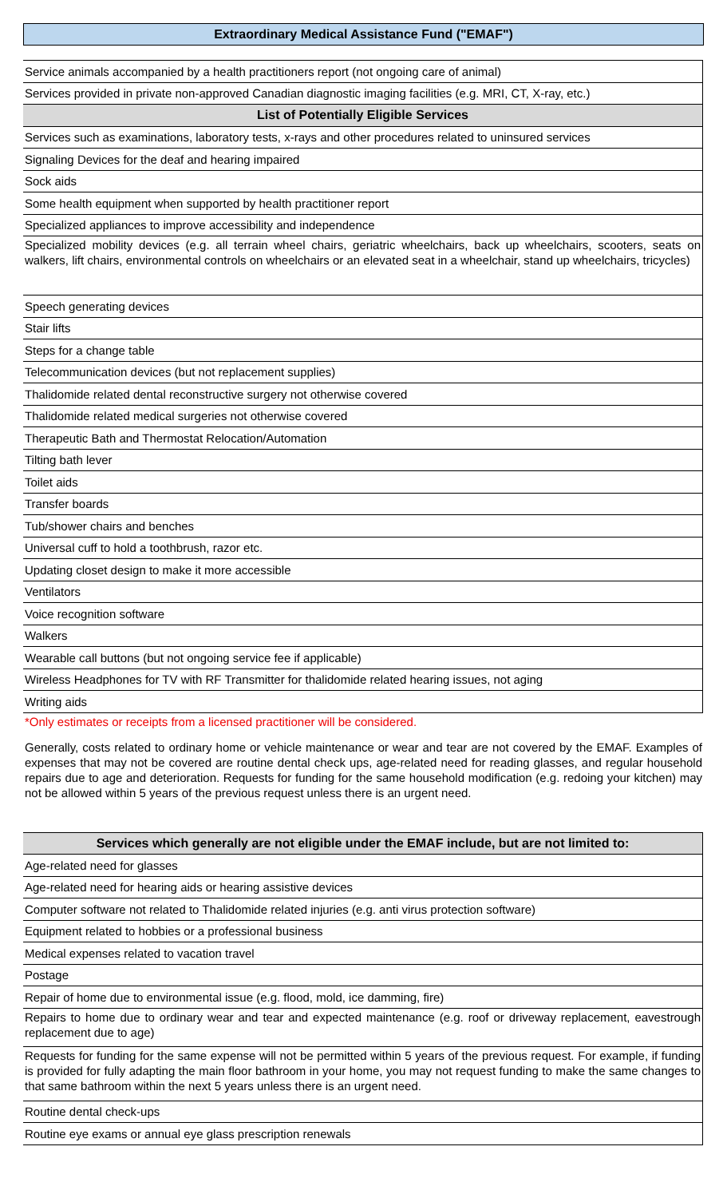Extraordinary Medical Assistance Fund ("EMAF")
| Service animals accompanied by a health practitioners report (not ongoing care of animal) |
| Services provided in private non-approved Canadian diagnostic imaging facilities (e.g. MRI, CT, X-ray, etc.) |
| List of Potentially Eligible Services |
| Services such as examinations, laboratory tests, x-rays and other procedures related to uninsured services |
| Signaling Devices for the deaf and hearing impaired |
| Sock aids |
| Some health equipment when supported by health practitioner report |
| Specialized appliances to improve accessibility and independence |
| Specialized mobility devices (e.g. all terrain wheel chairs, geriatric wheelchairs, back up wheelchairs, scooters, seats on walkers, lift chairs, environmental controls on wheelchairs or an elevated seat in a wheelchair, stand up wheelchairs, tricycles) |
| Speech generating devices |
| Stair lifts |
| Steps for a change table |
| Telecommunication devices (but not replacement supplies) |
| Thalidomide related dental reconstructive surgery not otherwise covered |
| Thalidomide related medical surgeries not otherwise covered |
| Therapeutic Bath and Thermostat Relocation/Automation |
| Tilting bath lever |
| Toilet aids |
| Transfer boards |
| Tub/shower chairs and benches |
| Universal cuff to hold a toothbrush, razor etc. |
| Updating closet design to make it more accessible |
| Ventilators |
| Voice recognition software |
| Walkers |
| Wearable call buttons (but not ongoing service fee if applicable) |
| Wireless Headphones for TV with RF Transmitter for thalidomide related hearing issues, not aging |
| Writing aids |
*Only estimates or receipts from a licensed practitioner will be considered.
Generally, costs related to ordinary home or vehicle maintenance or wear and tear are not covered by the EMAF. Examples of expenses that may not be covered are routine dental check ups, age-related need for reading glasses, and regular household repairs due to age and deterioration. Requests for funding for the same household modification (e.g. redoing your kitchen) may not be allowed within 5 years of the previous request unless there is an urgent need.
| Services which generally are not eligible under the EMAF include, but are not limited to: |
| --- |
| Age-related need for glasses |
| Age-related need for hearing aids or hearing assistive devices |
| Computer software not related to Thalidomide related injuries (e.g. anti virus protection software) |
| Equipment related to hobbies or a professional business |
| Medical expenses related to vacation travel |
| Postage |
| Repair of home due to environmental issue (e.g. flood, mold, ice damming, fire) |
| Repairs to home due to ordinary wear and tear and expected maintenance (e.g. roof or driveway replacement, eavestrough replacement due to age) |
| Requests for funding for the same expense will not be permitted within 5 years of the previous request. For example, if funding is provided for fully adapting the main floor bathroom in your home, you may not request funding to make the same changes to that same bathroom within the next 5 years unless there is an urgent need. |
| Routine dental check-ups |
| Routine eye exams or annual eye glass prescription renewals |